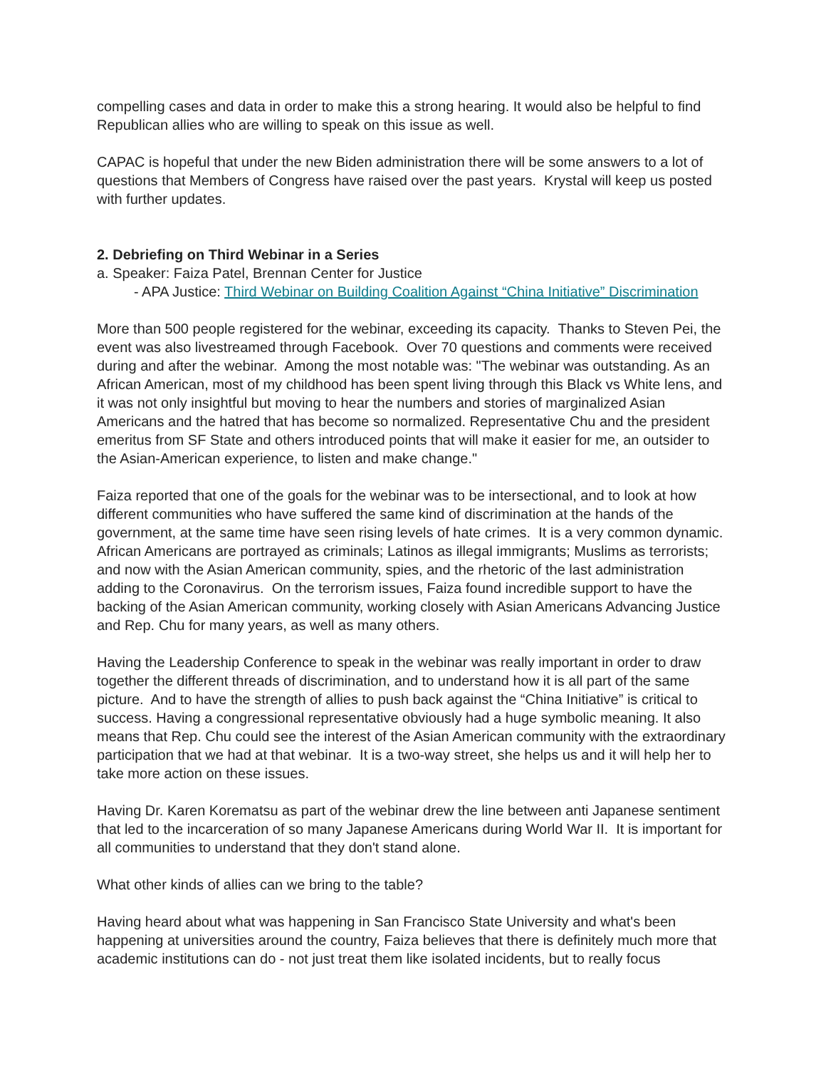compelling cases and data in order to make this a strong hearing. It would also be helpful to find Republican allies who are willing to speak on this issue as well.
CAPAC is hopeful that under the new Biden administration there will be some answers to a lot of questions that Members of Congress have raised over the past years. Krystal will keep us posted with further updates.
2. Debriefing on Third Webinar in a Series
a. Speaker: Faiza Patel, Brennan Center for Justice
- APA Justice: Third Webinar on Building Coalition Against “China Initiative” Discrimination
More than 500 people registered for the webinar, exceeding its capacity. Thanks to Steven Pei, the event was also livestreamed through Facebook. Over 70 questions and comments were received during and after the webinar. Among the most notable was: "The webinar was outstanding. As an African American, most of my childhood has been spent living through this Black vs White lens, and it was not only insightful but moving to hear the numbers and stories of marginalized Asian Americans and the hatred that has become so normalized. Representative Chu and the president emeritus from SF State and others introduced points that will make it easier for me, an outsider to the Asian-American experience, to listen and make change."
Faiza reported that one of the goals for the webinar was to be intersectional, and to look at how different communities who have suffered the same kind of discrimination at the hands of the government, at the same time have seen rising levels of hate crimes. It is a very common dynamic. African Americans are portrayed as criminals; Latinos as illegal immigrants; Muslims as terrorists; and now with the Asian American community, spies, and the rhetoric of the last administration adding to the Coronavirus. On the terrorism issues, Faiza found incredible support to have the backing of the Asian American community, working closely with Asian Americans Advancing Justice and Rep. Chu for many years, as well as many others.
Having the Leadership Conference to speak in the webinar was really important in order to draw together the different threads of discrimination, and to understand how it is all part of the same picture. And to have the strength of allies to push back against the “China Initiative” is critical to success. Having a congressional representative obviously had a huge symbolic meaning. It also means that Rep. Chu could see the interest of the Asian American community with the extraordinary participation that we had at that webinar. It is a two-way street, she helps us and it will help her to take more action on these issues.
Having Dr. Karen Korematsu as part of the webinar drew the line between anti Japanese sentiment that led to the incarceration of so many Japanese Americans during World War II. It is important for all communities to understand that they don't stand alone.
What other kinds of allies can we bring to the table?
Having heard about what was happening in San Francisco State University and what's been happening at universities around the country, Faiza believes that there is definitely much more that academic institutions can do - not just treat them like isolated incidents, but to really focus